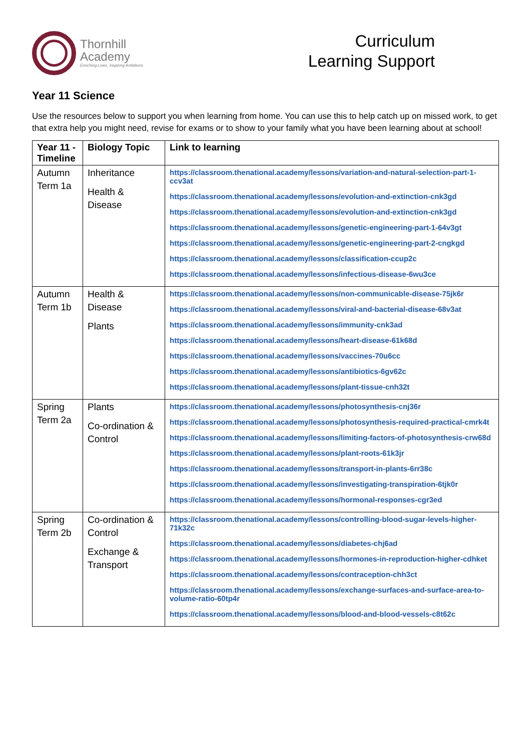Thornhill
Academy
Enriching Lives, Inspiring Ambitions
Curriculum
Learning Support
Year 11 Science
Use the resources below to support you when learning from home. You can use this to help catch up on missed work, to get that extra help you might need, revise for exams or to show to your family what you have been learning about at school!
| Year 11 - Timeline | Biology Topic | Link to learning |
| --- | --- | --- |
| Autumn Term 1a | Inheritance Health & Disease | https://classroom.thenational.academy/lessons/variation-and-natural-selection-part-1-ccv3at https://classroom.thenational.academy/lessons/evolution-and-extinction-cnk3gd https://classroom.thenational.academy/lessons/evolution-and-extinction-cnk3gd https://classroom.thenational.academy/lessons/genetic-engineering-part-1-64v3gt https://classroom.thenational.academy/lessons/genetic-engineering-part-2-cngkgd https://classroom.thenational.academy/lessons/classification-ccup2c https://classroom.thenational.academy/lessons/infectious-disease-6wu3ce |
| Autumn Term 1b | Health & Disease Plants | https://classroom.thenational.academy/lessons/non-communicable-disease-75jk6r https://classroom.thenational.academy/lessons/viral-and-bacterial-disease-68v3at https://classroom.thenational.academy/lessons/immunity-cnk3ad https://classroom.thenational.academy/lessons/heart-disease-61k68d https://classroom.thenational.academy/lessons/vaccines-70u6cc https://classroom.thenational.academy/lessons/antibiotics-6gv62c https://classroom.thenational.academy/lessons/plant-tissue-cnh32t |
| Spring Term 2a | Plants Co-ordination & Control | https://classroom.thenational.academy/lessons/photosynthesis-cnj36r https://classroom.thenational.academy/lessons/photosynthesis-required-practical-cmrk4t https://classroom.thenational.academy/lessons/limiting-factors-of-photosynthesis-crw68d https://classroom.thenational.academy/lessons/plant-roots-61k3jr https://classroom.thenational.academy/lessons/transport-in-plants-6rr38c https://classroom.thenational.academy/lessons/investigating-transpiration-6tjk0r https://classroom.thenational.academy/lessons/hormonal-responses-cgr3ed |
| Spring Term 2b | Co-ordination & Control Exchange & Transport | https://classroom.thenational.academy/lessons/controlling-blood-sugar-levels-higher-71k32c https://classroom.thenational.academy/lessons/diabetes-chj6ad https://classroom.thenational.academy/lessons/hormones-in-reproduction-higher-cdhket https://classroom.thenational.academy/lessons/contraception-chh3ct https://classroom.thenational.academy/lessons/exchange-surfaces-and-surface-area-to-volume-ratio-60tp4r https://classroom.thenational.academy/lessons/blood-and-blood-vessels-c8t62c |